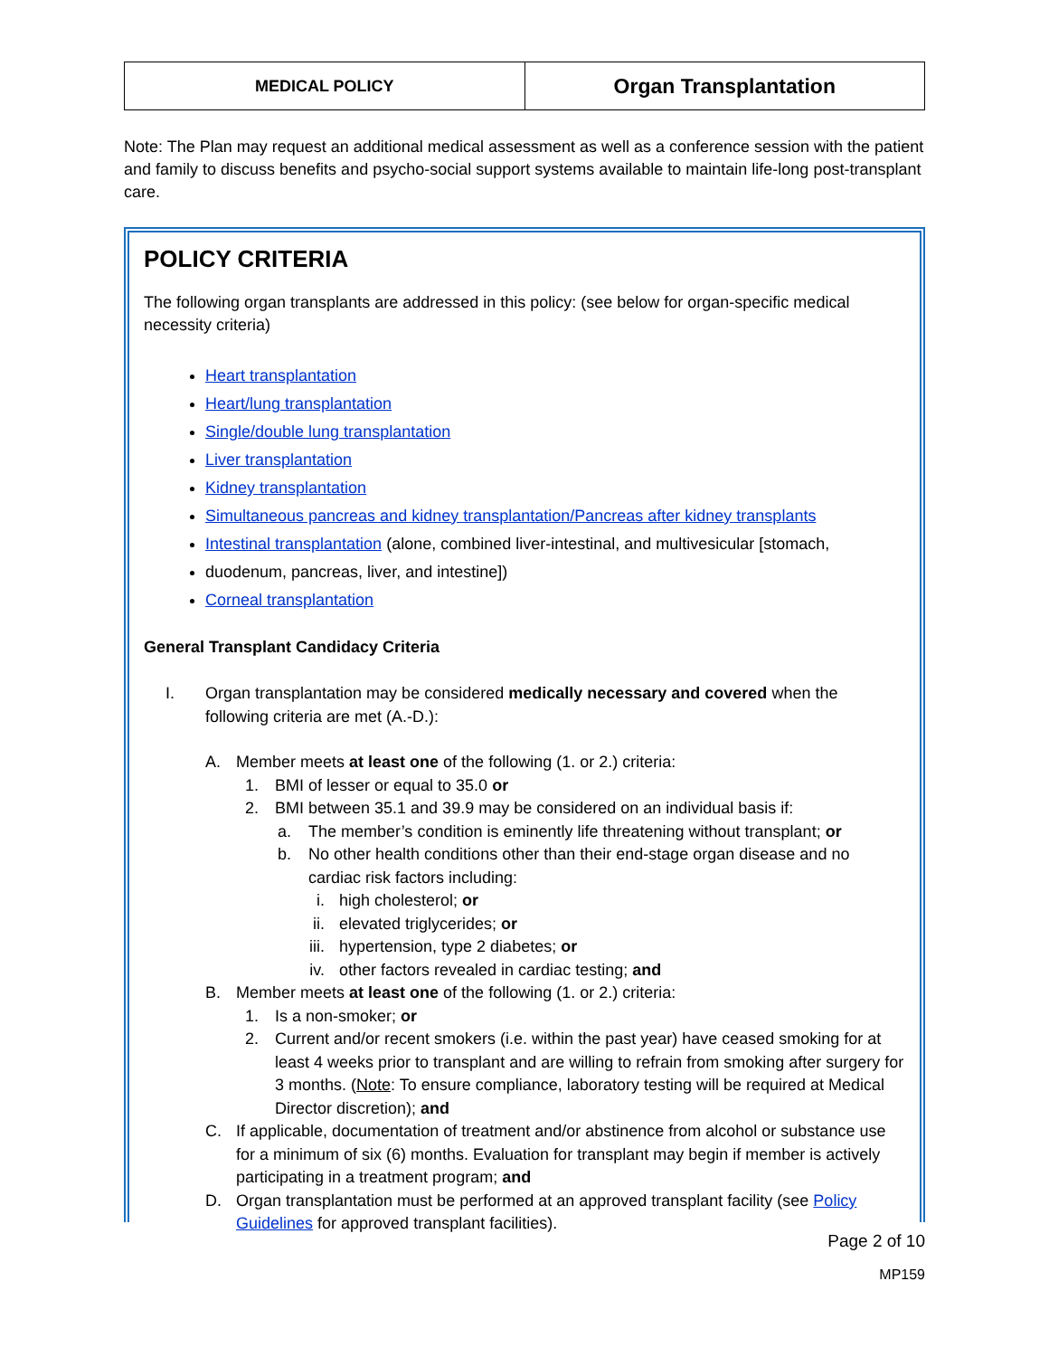| MEDICAL POLICY | Organ Transplantation |
Note: The Plan may request an additional medical assessment as well as a conference session with the patient and family to discuss benefits and psycho-social support systems available to maintain life-long post-transplant care.
POLICY CRITERIA
The following organ transplants are addressed in this policy: (see below for organ-specific medical necessity criteria)
Heart transplantation
Heart/lung transplantation
Single/double lung transplantation
Liver transplantation
Kidney transplantation
Simultaneous pancreas and kidney transplantation/Pancreas after kidney transplants
Intestinal transplantation (alone, combined liver-intestinal, and multivesicular [stomach,
duodenum, pancreas, liver, and intestine])
Corneal transplantation
General Transplant Candidacy Criteria
I. Organ transplantation may be considered medically necessary and covered when the following criteria are met (A.-D.):
A. Member meets at least one of the following (1. or 2.) criteria:
1. BMI of lesser or equal to 35.0 or
2. BMI between 35.1 and 39.9 may be considered on an individual basis if:
a. The member’s condition is eminently life threatening without transplant; or
b. No other health conditions other than their end-stage organ disease and no cardiac risk factors including:
i. high cholesterol; or
ii. elevated triglycerides; or
iii. hypertension, type 2 diabetes; or
iv. other factors revealed in cardiac testing; and
B. Member meets at least one of the following (1. or 2.) criteria:
1. Is a non-smoker; or
2. Current and/or recent smokers (i.e. within the past year) have ceased smoking for at least 4 weeks prior to transplant and are willing to refrain from smoking after surgery for 3 months. (Note: To ensure compliance, laboratory testing will be required at Medical Director discretion); and
C. If applicable, documentation of treatment and/or abstinence from alcohol or substance use for a minimum of six (6) months. Evaluation for transplant may begin if member is actively participating in a treatment program; and
D. Organ transplantation must be performed at an approved transplant facility (see Policy Guidelines for approved transplant facilities).
Page 2 of 10
MP159